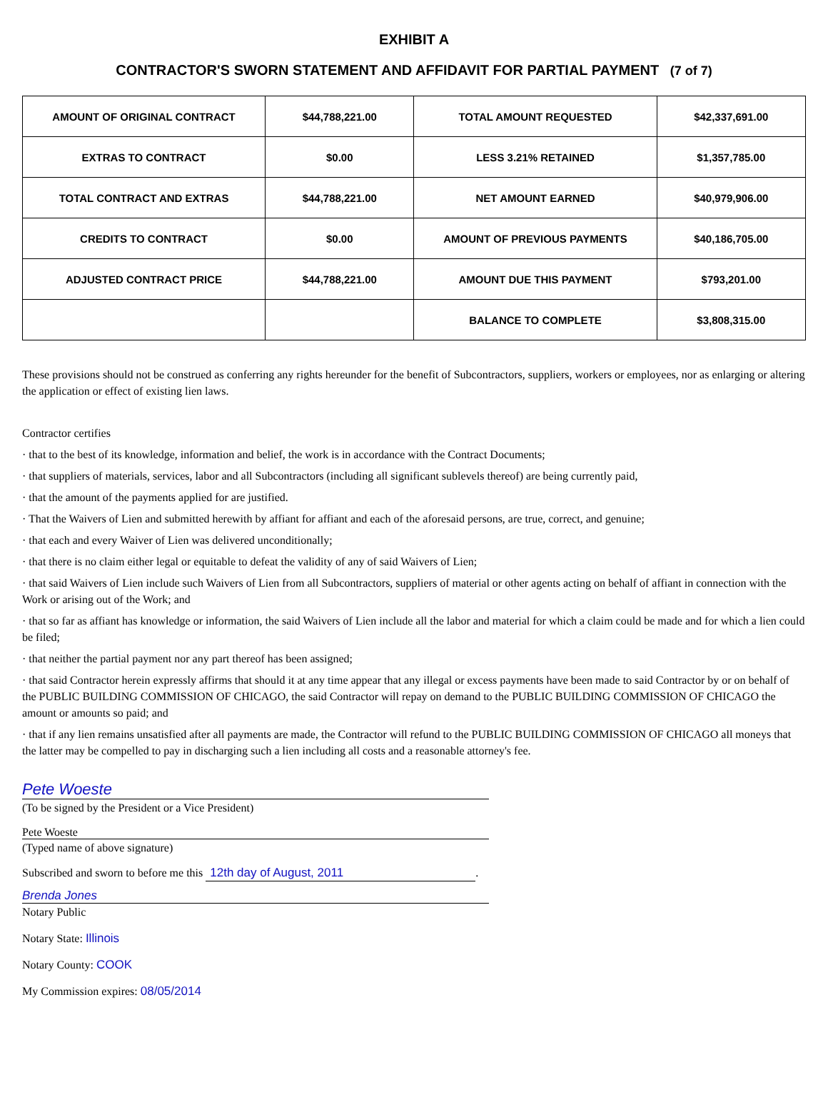EXHIBIT A
CONTRACTOR'S SWORN STATEMENT AND AFFIDAVIT FOR PARTIAL PAYMENT (7 of 7)
| AMOUNT OF ORIGINAL CONTRACT | $44,788,221.00 | TOTAL AMOUNT REQUESTED | $42,337,691.00 |
| EXTRAS TO CONTRACT | $0.00 | LESS 3.21% RETAINED | $1,357,785.00 |
| TOTAL CONTRACT AND EXTRAS | $44,788,221.00 | NET AMOUNT EARNED | $40,979,906.00 |
| CREDITS TO CONTRACT | $0.00 | AMOUNT OF PREVIOUS PAYMENTS | $40,186,705.00 |
| ADJUSTED CONTRACT PRICE | $44,788,221.00 | AMOUNT DUE THIS PAYMENT | $793,201.00 |
| | | BALANCE TO COMPLETE | $3,808,315.00 |
These provisions should not be construed as conferring any rights hereunder for the benefit of Subcontractors, suppliers, workers or employees, nor as enlarging or altering the application or effect of existing lien laws.
Contractor certifies
· that to the best of its knowledge, information and belief, the work is in accordance with the Contract Documents;
· that suppliers of materials, services, labor and all Subcontractors (including all significant sublevels thereof) are being currently paid,
· that the amount of the payments applied for are justified.
· That the Waivers of Lien and submitted herewith by affiant for affiant and each of the aforesaid persons, are true, correct, and genuine;
· that each and every Waiver of Lien was delivered unconditionally;
· that there is no claim either legal or equitable to defeat the validity of any of said Waivers of Lien;
· that said Waivers of Lien include such Waivers of Lien from all Subcontractors, suppliers of material or other agents acting on behalf of affiant in connection with the Work or arising out of the Work; and
· that so far as affiant has knowledge or information, the said Waivers of Lien include all the labor and material for which a claim could be made and for which a lien could be filed;
· that neither the partial payment nor any part thereof has been assigned;
· that said Contractor herein expressly affirms that should it at any time appear that any illegal or excess payments have been made to said Contractor by or on behalf of the PUBLIC BUILDING COMMISSION OF CHICAGO, the said Contractor will repay on demand to the PUBLIC BUILDING COMMISSION OF CHICAGO the amount or amounts so paid; and
· that if any lien remains unsatisfied after all payments are made, the Contractor will refund to the PUBLIC BUILDING COMMISSION OF CHICAGO all moneys that the latter may be compelled to pay in discharging such a lien including all costs and a reasonable attorney's fee.
Pete Woeste
(To be signed by the President or a Vice President)
Pete Woeste
(Typed name of above signature)
Subscribed and sworn to before me this 12th day of August, 2011.
Brenda Jones
Notary Public
Notary State: Illinois
Notary County: COOK
My Commission expires: 08/05/2014